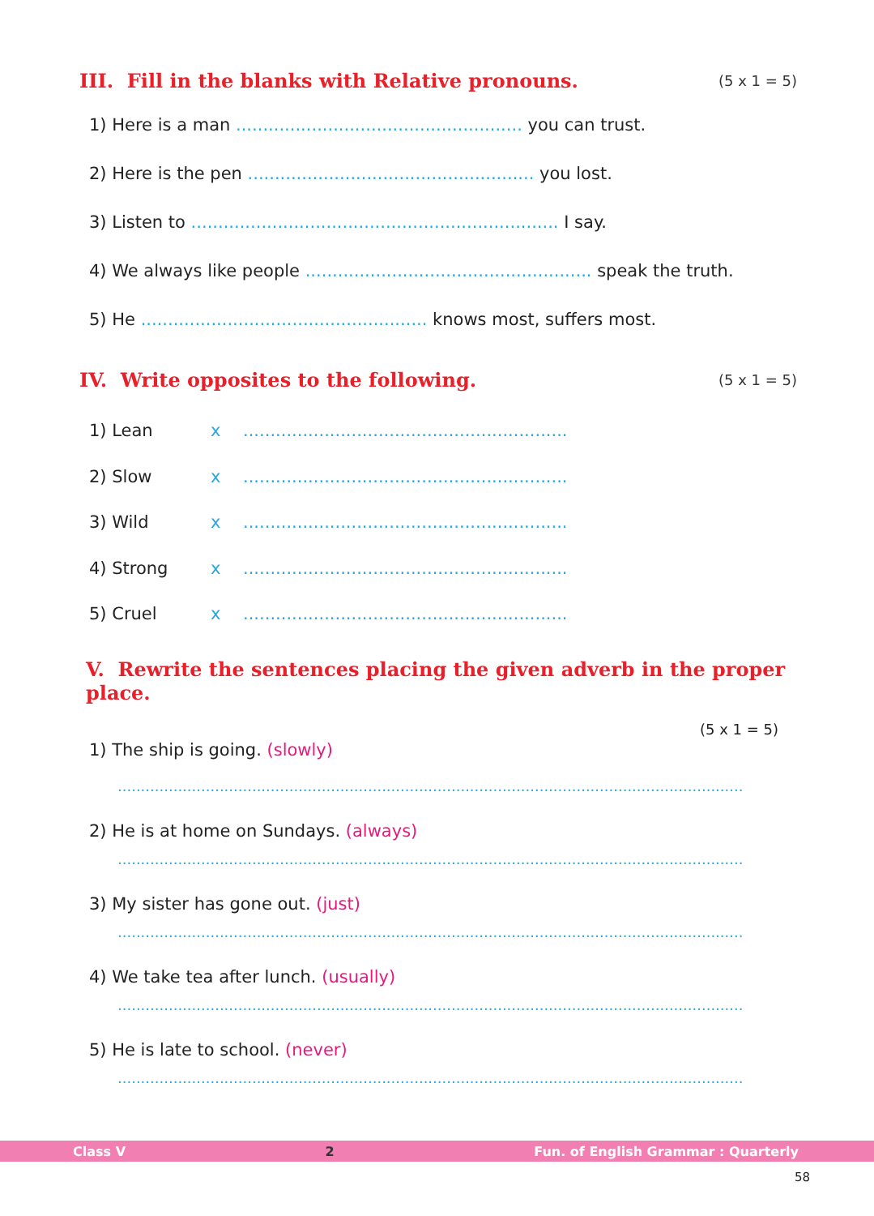III. Fill in the blanks with Relative pronouns. (5 x 1 = 5)
1) Here is a man ..................................................... you can trust.
2) Here is the pen ..................................................... you lost.
3) Listen to .................................................................... I say.
4) We always like people ..................................................... speak the truth.
5) He ..................................................... knows most, suffers most.
IV. Write opposites to the following. (5 x 1 = 5)
1) Lean x............................................................
2) Slow x............................................................
3) Wild x............................................................
4) Strong x............................................................
5) Cruel x............................................................
V. Rewrite the sentences placing the given adverb in the proper place.
(5 x 1 = 5)
1) The ship is going. (slowly)
.......................................................................................................................................
2) He is at home on Sundays. (always)
.......................................................................................................................................
3) My sister has gone out. (just)
.......................................................................................................................................
4) We take tea after lunch. (usually)
.......................................................................................................................................
5) He is late to school. (never)
.......................................................................................................................................
Class V 2 Fun. of English Grammar : Quarterly
58